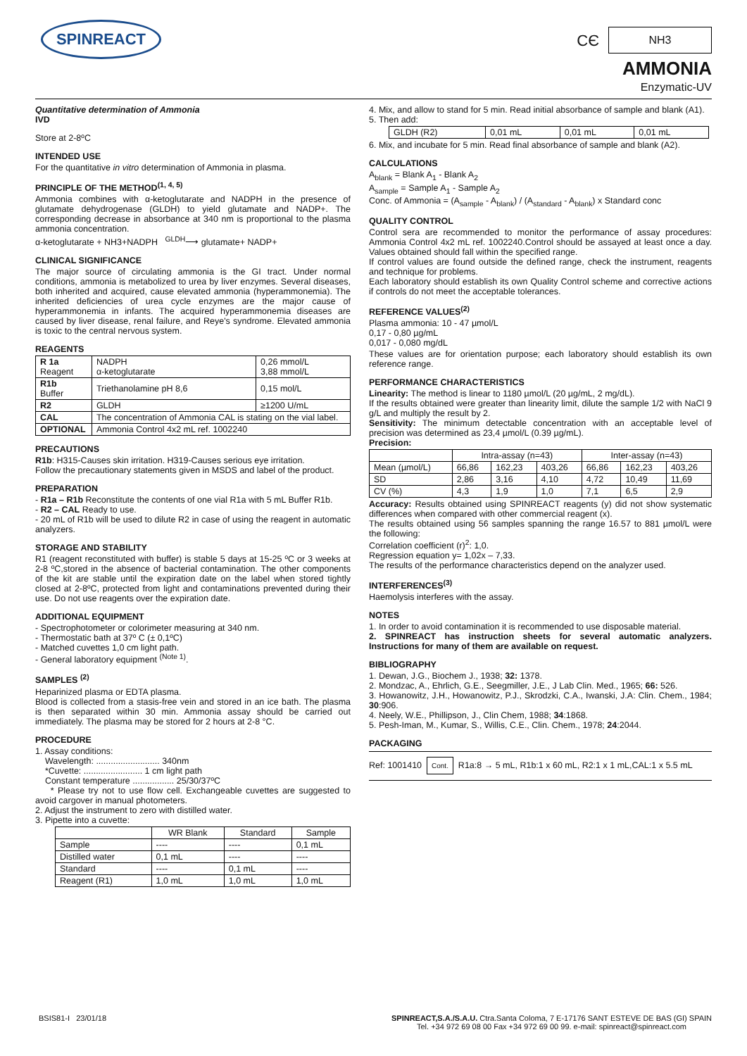SPINREACT
CЄ NH3
AMMONIA
Enzymatic-UV
Quantitative determination of Ammonia
IVD
Store at 2-8ºC
INTENDED USE
For the quantitative in vitro determination of Ammonia in plasma.
PRINCIPLE OF THE METHOD<sup>(1, 4, 5)</sup>
Ammonia combines with α-ketoglutarate and NADPH in the presence of glutamate dehydrogenase (GLDH) to yield glutamate and NADP+. The corresponding decrease in absorbance at 340 nm is proportional to the plasma ammonia concentration.
α-ketoglutarate + NH3+NADPH <sup>GLDH</sup>⟶ glutamate+ NADP+
CLINICAL SIGNIFICANCE
The major source of circulating ammonia is the GI tract. Under normal conditions, ammonia is metabolized to urea by liver enzymes. Several diseases, both inherited and acquired, cause elevated ammonia (hyperammonemia). The inherited deficiencies of urea cycle enzymes are the major cause of hyperammonemia in infants. The acquired hyperammonemia diseases are caused by liver disease, renal failure, and Reye's syndrome. Elevated ammonia is toxic to the central nervous system.
REAGENTS
| R 1a Reagent | NADPH α-ketoglutarate | 0,26 mmol/L 3,88 mmol/L |
| R1b Buffer | Triethanolamine pH 8,6 | 0,15 mol/L |
| R2 | GLDH | ≥1200 U/mL |
| CAL | The concentration of Ammonia CAL is stating on the vial label. | |
| OPTIONAL | Ammonia Control 4x2 mL ref. 1002240 | |
PRECAUTIONS
R1b: H315-Causes skin irritation. H319-Causes serious eye irritation.
Follow the precautionary statements given in MSDS and label of the product.
PREPARATION
- R1a – R1b Reconstitute the contents of one vial R1a with 5 mL Buffer R1b.
- R2 – CAL Ready to use.
- 20 mL of R1b will be used to dilute R2 in case of using the reagent in automatic analyzers.
STORAGE AND STABILITY
R1 (reagent reconstituted with buffer) is stable 5 days at 15-25 ºC or 3 weeks at 2-8 ºC,stored in the absence of bacterial contamination. The other components of the kit are stable until the expiration date on the label when stored tightly closed at 2-8ºC, protected from light and contaminations prevented during their use. Do not use reagents over the expiration date.
ADDITIONAL EQUIPMENT
- Spectrophotometer or colorimeter measuring at 340 nm.
- Thermostatic bath at 37º C (± 0,1ºC)
- Matched cuvettes 1,0 cm light path.
- General laboratory equipment <sup>(Note 1)</sup>.
SAMPLES <sup>(2)</sup>
Heparinized plasma or EDTA plasma.
Blood is collected from a stasis-free vein and stored in an ice bath. The plasma is then separated within 30 min. Ammonia assay should be carried out immediately. The plasma may be stored for 2 hours at 2-8 °C.
PROCEDURE
1. Assay conditions:
Wavelength: .......................... 340nm
*Cuvette: ........................ 1 cm light path
Constant temperature ................. 25/30/37ºC
* Please try not to use flow cell. Exchangeable cuvettes are suggested to avoid cargover in manual photometers.
2. Adjust the instrument to zero with distilled water.
3. Pipette into a cuvette:
| | WR Blank | Standard | Sample |
| --- | --- | --- | --- |
| Sample | ---- | ---- | 0,1 mL |
| Distilled water | 0,1 mL | ---- | ---- |
| Standard | ---- | 0,1 mL | ---- |
| Reagent (R1) | 1,0 mL | 1,0 mL | 1,0 mL |
4. Mix, and allow to stand for 5 min. Read initial absorbance of sample and blank (A1).
5. Then add:
| GLDH (R2) | 0,01 mL | 0,01 mL | 0,01 mL |
6. Mix, and incubate for 5 min. Read final absorbance of sample and blank (A2).
CALCULATIONS
A<sub>blank</sub> = Blank A<sub>1</sub> - Blank A<sub>2</sub>
A<sub>sample</sub> = Sample A<sub>1</sub> - Sample A<sub>2</sub>
Conc. of Ammonia = (A<sub>sample</sub> - A<sub>blank</sub>) / (A<sub>standard</sub> - A<sub>blank</sub>) x Standard conc
QUALITY CONTROL
Control sera are recommended to monitor the performance of assay procedures: Ammonia Control 4x2 mL ref. 1002240.Control should be assayed at least once a day. Values obtained should fall within the specified range.
If control values are found outside the defined range, check the instrument, reagents and technique for problems.
Each laboratory should establish its own Quality Control scheme and corrective actions if controls do not meet the acceptable tolerances.
REFERENCE VALUES<sup>(2)</sup>
Plasma ammonia: 10 - 47 µmol/L
0,17 - 0,80 µg/mL
0,017 - 0,080 mg/dL
These values are for orientation purpose; each laboratory should establish its own reference range.
PERFORMANCE CHARACTERISTICS
Linearity: The method is linear to 1180 µmol/L (20 µg/mL, 2 mg/dL).
If the results obtained were greater than linearity limit, dilute the sample 1/2 with NaCl 9 g/L and multiply the result by 2.
Sensitivity: The minimum detectable concentration with an acceptable level of precision was determined as 23,4 µmol/L (0.39 µg/mL).
Precision:
| | Intra-assay (n=43) | | | Inter-assay (n=43) | | |
| --- | --- | --- | --- | --- | --- | --- |
| Mean (µmol/L) | 66,86 | 162,23 | 403,26 | 66,86 | 162,23 | 403,26 |
| SD | 2,86 | 3,16 | 4,10 | 4,72 | 10,49 | 11,69 |
| CV (%) | 4,3 | 1,9 | 1,0 | 7,1 | 6,5 | 2,9 |
Accuracy: Results obtained using SPINREACT reagents (y) did not show systematic differences when compared with other commercial reagent (x).
The results obtained using 56 samples spanning the range 16.57 to 881 µmol/L were the following:
Correlation coefficient (r)<sup>2</sup>: 1,0.
Regression equation y= 1,02x – 7,33.
The results of the performance characteristics depend on the analyzer used.
INTERFERENCES<sup>(3)</sup>
Haemolysis interferes with the assay.
NOTES
1. In order to avoid contamination it is recommended to use disposable material.
2. SPINREACT has instruction sheets for several automatic analyzers. Instructions for many of them are available on request.
BIBLIOGRAPHY
1. Dewan, J.G., Biochem J., 1938; 32: 1378.
2. Mondzac, A., Ehrlich, G.E., Seegmiller, J.E., J Lab Clin. Med., 1965; 66: 526.
3. Howanowitz, J.H., Howanowitz, P.J., Skrodzki, C.A., Iwanski, J.A: Clin. Chem., 1984; 30:906.
4. Neely, W.E., Phillipson, J., Clin Chem, 1988; 34:1868.
5. Pesh-Iman, M., Kumar, S., Willis, C.E., Clin. Chem., 1978; 24:2044.
PACKAGING
Ref: 1001410 Cont. R1a:8 → 5 mL, R1b:1 x 60 mL, R2:1 x 1 mL,CAL:1 x 5.5 mL
BSIS81-I 23/01/18 SPINREACT,S.A./S.A.U. Ctra.Santa Coloma, 7 E-17176 SANT ESTEVE DE BAS (GI) SPAIN
Tel. +34 972 69 08 00 Fax +34 972 69 00 99. e-mail: spinreact@spinreact.com